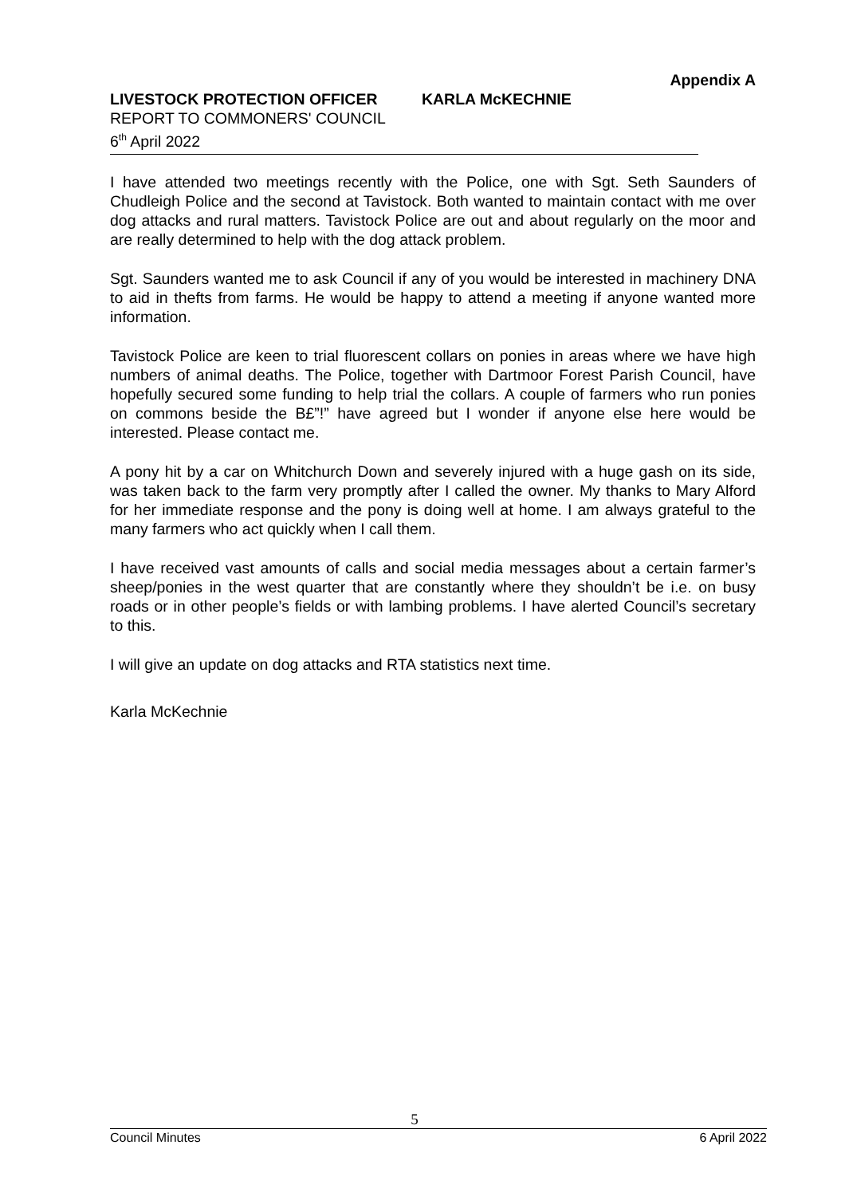Appendix A
LIVESTOCK PROTECTION OFFICER KARLA McKECHNIE
REPORT TO COMMONERS' COUNCIL
6<sup>th</sup> April 2022
I have attended two meetings recently with the Police, one with Sgt. Seth Saunders of Chudleigh Police and the second at Tavistock. Both wanted to maintain contact with me over dog attacks and rural matters. Tavistock Police are out and about regularly on the moor and are really determined to help with the dog attack problem.
Sgt. Saunders wanted me to ask Council if any of you would be interested in machinery DNA to aid in thefts from farms. He would be happy to attend a meeting if anyone wanted more information.
Tavistock Police are keen to trial fluorescent collars on ponies in areas where we have high numbers of animal deaths. The Police, together with Dartmoor Forest Parish Council, have hopefully secured some funding to help trial the collars. A couple of farmers who run ponies on commons beside the B£”!” have agreed but I wonder if anyone else here would be interested. Please contact me.
A pony hit by a car on Whitchurch Down and severely injured with a huge gash on its side, was taken back to the farm very promptly after I called the owner. My thanks to Mary Alford for her immediate response and the pony is doing well at home. I am always grateful to the many farmers who act quickly when I call them.
I have received vast amounts of calls and social media messages about a certain farmer’s sheep/ponies in the west quarter that are constantly where they shouldn’t be i.e. on busy roads or in other people’s fields or with lambing problems. I have alerted Council’s secretary to this.
I will give an update on dog attacks and RTA statistics next time.
Karla McKechnie
5
Council Minutes 6 April 2022